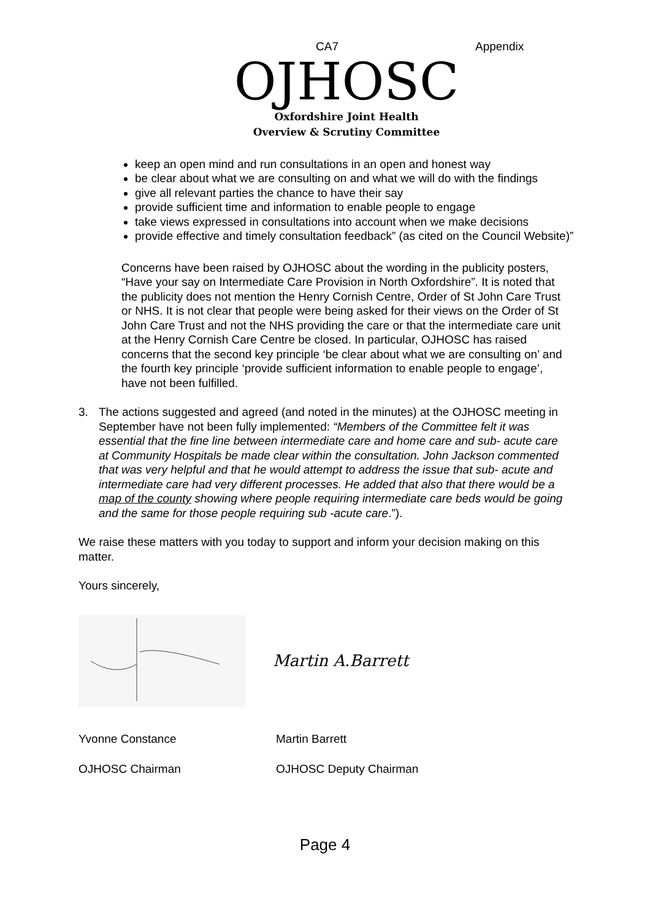CA7 Appendix
OJHOSC
Oxfordshire Joint Health
Overview & Scrutiny Committee
keep an open mind and run consultations in an open and honest way
be clear about what we are consulting on and what we will do with the findings
give all relevant parties the chance to have their say
provide sufficient time and information to enable people to engage
take views expressed in consultations into account when we make decisions
provide effective and timely consultation feedback” (as cited on the Council Website)”
Concerns have been raised by OJHOSC about the wording in the publicity posters, “Have your say on Intermediate Care Provision in North Oxfordshire”. It is noted that the publicity does not mention the Henry Cornish Centre, Order of St John Care Trust or NHS. It is not clear that people were being asked for their views on the Order of St John Care Trust and not the NHS providing the care or that the intermediate care unit at the Henry Cornish Care Centre be closed. In particular, OJHOSC has raised concerns that the second key principle ‘be clear about what we are consulting on’ and the fourth key principle ‘provide sufficient information to enable people to engage’, have not been fulfilled.
3. The actions suggested and agreed (and noted in the minutes) at the OJHOSC meeting in September have not been fully implemented: “Members of the Committee felt it was essential that the fine line between intermediate care and home care and sub- acute care at Community Hospitals be made clear within the consultation. John Jackson commented that was very helpful and that he would attempt to address the issue that sub- acute and intermediate care had very different processes. He added that also that there would be a map of the county showing where people requiring intermediate care beds would be going and the same for those people requiring sub -acute care.”).
We raise these matters with you today to support and inform your decision making on this matter.
Yours sincerely,
Martin A.Barrett
Yvonne Constance Martin Barrett
OJHOSC Chairman OJHOSC Deputy Chairman
Page 4